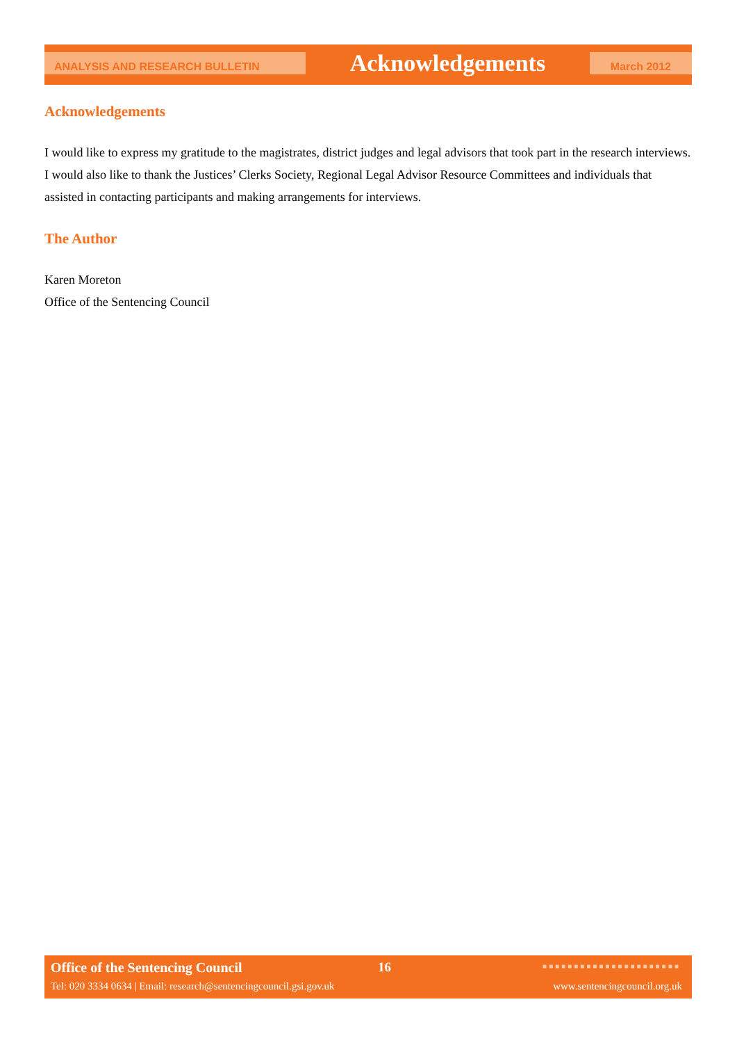ANALYSIS AND RESEARCH BULLETIN
Acknowledgements
March 2012
Acknowledgements
I would like to express my gratitude to the magistrates, district judges and legal advisors that took part in the research interviews. I would also like to thank the Justices’ Clerks Society, Regional Legal Advisor Resource Committees and individuals that assisted in contacting participants and making arrangements for interviews.
The Author
Karen Moreton
Office of the Sentencing Council
Office of the Sentencing Council
16 ■■■■■■■■■■■■■■■■■■■■■■
Tel: 020 3334 0634 | Email: research@sentencingcouncil.gsi.gov.uk
www.sentencingcouncil.org.uk